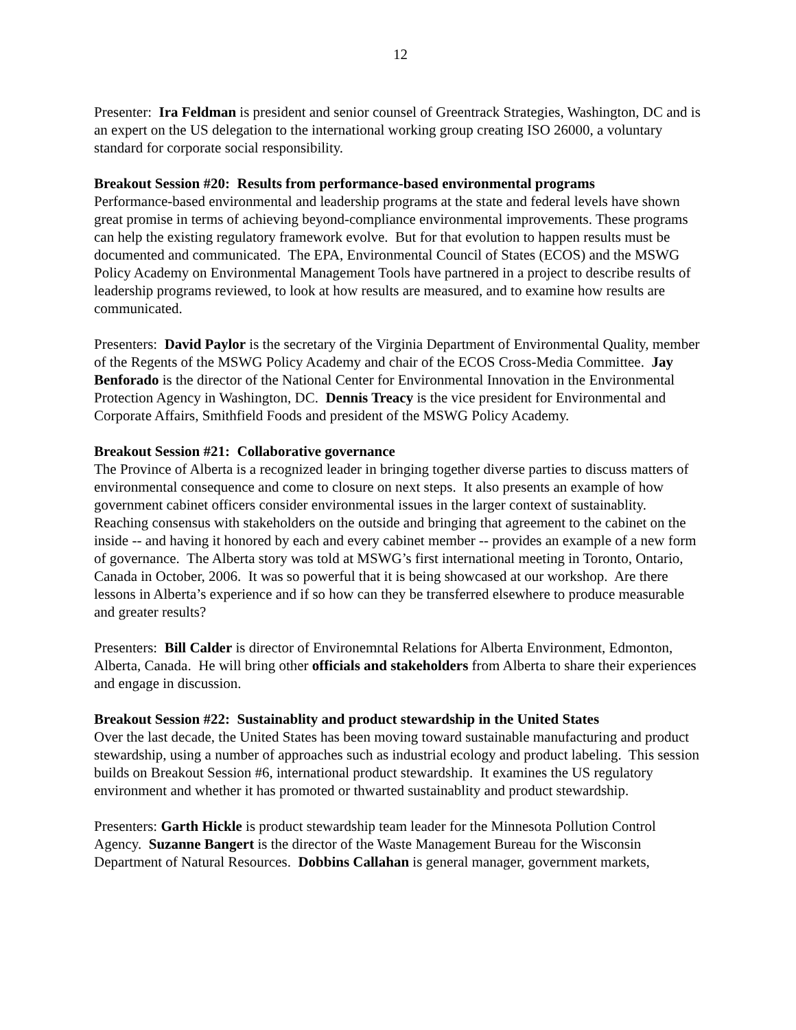12
Presenter: Ira Feldman is president and senior counsel of Greentrack Strategies, Washington, DC and is an expert on the US delegation to the international working group creating ISO 26000, a voluntary standard for corporate social responsibility.
Breakout Session #20: Results from performance-based environmental programs
Performance-based environmental and leadership programs at the state and federal levels have shown great promise in terms of achieving beyond-compliance environmental improvements. These programs can help the existing regulatory framework evolve. But for that evolution to happen results must be documented and communicated. The EPA, Environmental Council of States (ECOS) and the MSWG Policy Academy on Environmental Management Tools have partnered in a project to describe results of leadership programs reviewed, to look at how results are measured, and to examine how results are communicated.
Presenters: David Paylor is the secretary of the Virginia Department of Environmental Quality, member of the Regents of the MSWG Policy Academy and chair of the ECOS Cross-Media Committee. Jay Benforado is the director of the National Center for Environmental Innovation in the Environmental Protection Agency in Washington, DC. Dennis Treacy is the vice president for Environmental and Corporate Affairs, Smithfield Foods and president of the MSWG Policy Academy.
Breakout Session #21: Collaborative governance
The Province of Alberta is a recognized leader in bringing together diverse parties to discuss matters of environmental consequence and come to closure on next steps. It also presents an example of how government cabinet officers consider environmental issues in the larger context of sustainablity. Reaching consensus with stakeholders on the outside and bringing that agreement to the cabinet on the inside -- and having it honored by each and every cabinet member -- provides an example of a new form of governance. The Alberta story was told at MSWG’s first international meeting in Toronto, Ontario, Canada in October, 2006. It was so powerful that it is being showcased at our workshop. Are there lessons in Alberta’s experience and if so how can they be transferred elsewhere to produce measurable and greater results?
Presenters: Bill Calder is director of Environemntal Relations for Alberta Environment, Edmonton, Alberta, Canada. He will bring other officials and stakeholders from Alberta to share their experiences and engage in discussion.
Breakout Session #22: Sustainablity and product stewardship in the United States
Over the last decade, the United States has been moving toward sustainable manufacturing and product stewardship, using a number of approaches such as industrial ecology and product labeling. This session builds on Breakout Session #6, international product stewardship. It examines the US regulatory environment and whether it has promoted or thwarted sustainablity and product stewardship.
Presenters: Garth Hickle is product stewardship team leader for the Minnesota Pollution Control Agency. Suzanne Bangert is the director of the Waste Management Bureau for the Wisconsin Department of Natural Resources. Dobbins Callahan is general manager, government markets,